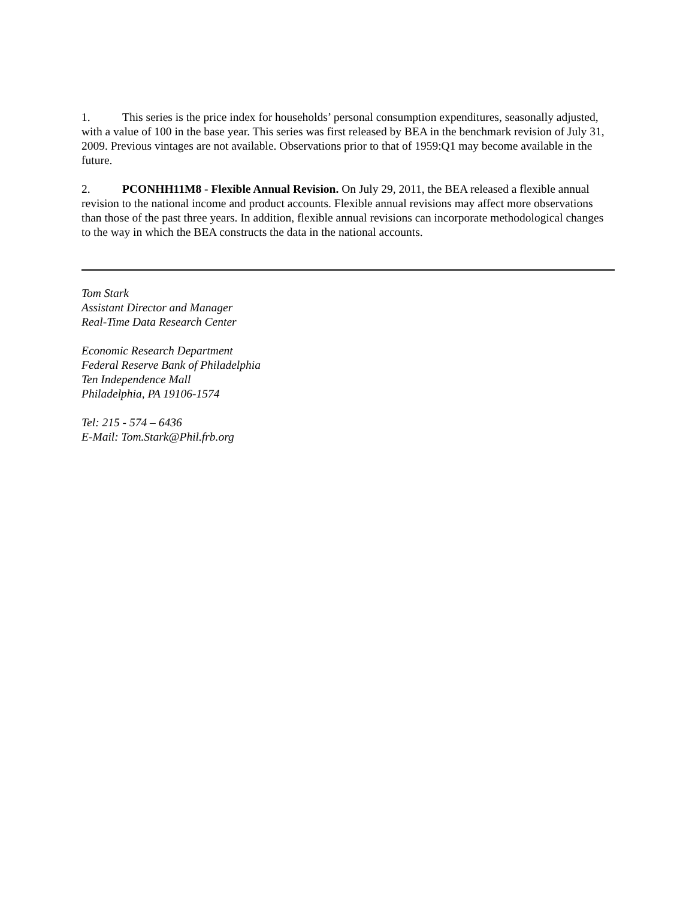1. This series is the price index for households’ personal consumption expenditures, seasonally adjusted, with a value of 100 in the base year. This series was first released by BEA in the benchmark revision of July 31, 2009. Previous vintages are not available. Observations prior to that of 1959:Q1 may become available in the future.
2. PCONHH11M8 - Flexible Annual Revision. On July 29, 2011, the BEA released a flexible annual revision to the national income and product accounts. Flexible annual revisions may affect more observations than those of the past three years. In addition, flexible annual revisions can incorporate methodological changes to the way in which the BEA constructs the data in the national accounts.
Tom Stark
Assistant Director and Manager
Real-Time Data Research Center
Economic Research Department
Federal Reserve Bank of Philadelphia
Ten Independence Mall
Philadelphia, PA 19106-1574
Tel: 215 - 574 – 6436
E-Mail: Tom.Stark@Phil.frb.org